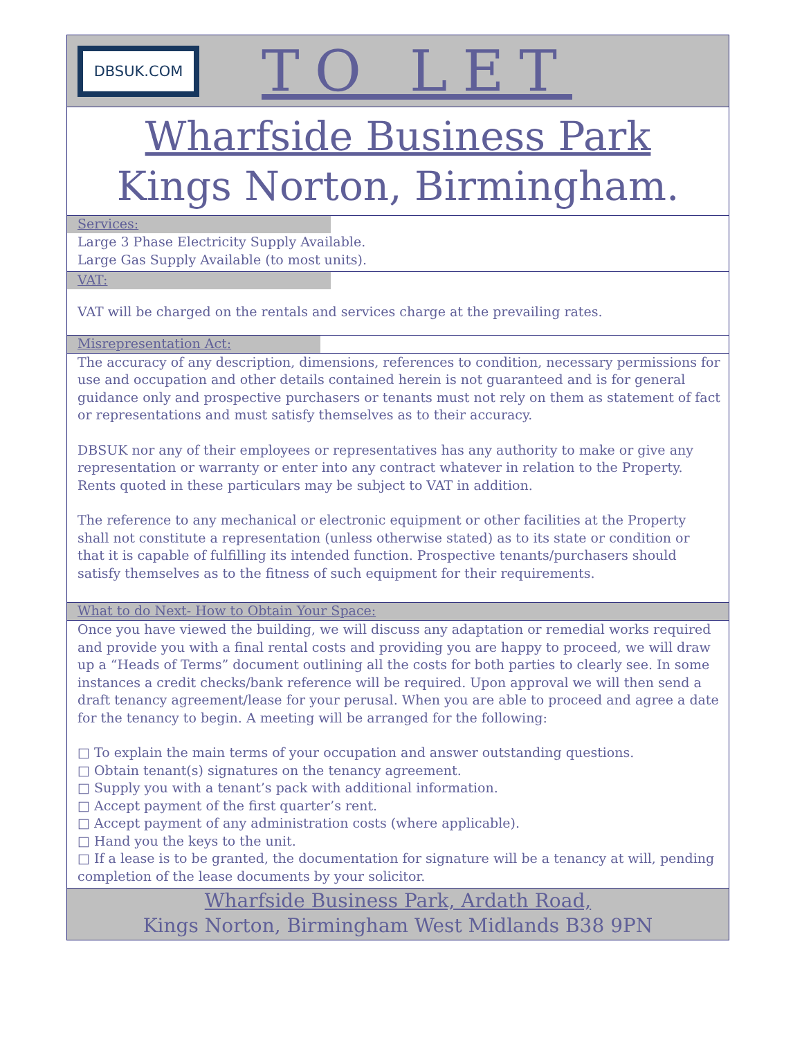DBSUK.COM
TO LET
Wharfside Business Park
Kings Norton, Birmingham.
Services:
Large 3 Phase Electricity Supply Available.
Large Gas Supply Available (to most units).
VAT:
VAT will be charged on the rentals and services charge at the prevailing rates.
Misrepresentation Act:
The accuracy of any description, dimensions, references to condition, necessary permissions for use and occupation and other details contained herein is not guaranteed and is for general guidance only and prospective purchasers or tenants must not rely on them as statement of fact or representations and must satisfy themselves as to their accuracy.
DBSUK nor any of their employees or representatives has any authority to make or give any representation or warranty or enter into any contract whatever in relation to the Property. Rents quoted in these particulars may be subject to VAT in addition.
The reference to any mechanical or electronic equipment or other facilities at the Property shall not constitute a representation (unless otherwise stated) as to its state or condition or that it is capable of fulfilling its intended function. Prospective tenants/purchasers should satisfy themselves as to the fitness of such equipment for their requirements.
What to do Next- How to Obtain Your Space:
Once you have viewed the building, we will discuss any adaptation or remedial works required and provide you with a final rental costs and providing you are happy to proceed, we will draw up a “Heads of Terms” document outlining all the costs for both parties to clearly see. In some instances a credit checks/bank reference will be required. Upon approval we will then send a draft tenancy agreement/lease for your perusal. When you are able to proceed and agree a date for the tenancy to begin. A meeting will be arranged for the following:
□ To explain the main terms of your occupation and answer outstanding questions.
□ Obtain tenant(s) signatures on the tenancy agreement.
□ Supply you with a tenant’s pack with additional information.
□ Accept payment of the first quarter’s rent.
□ Accept payment of any administration costs (where applicable).
□ Hand you the keys to the unit.
□ If a lease is to be granted, the documentation for signature will be a tenancy at will, pending completion of the lease documents by your solicitor.
Wharfside Business Park, Ardath Road,
Kings Norton, Birmingham West Midlands B38 9PN